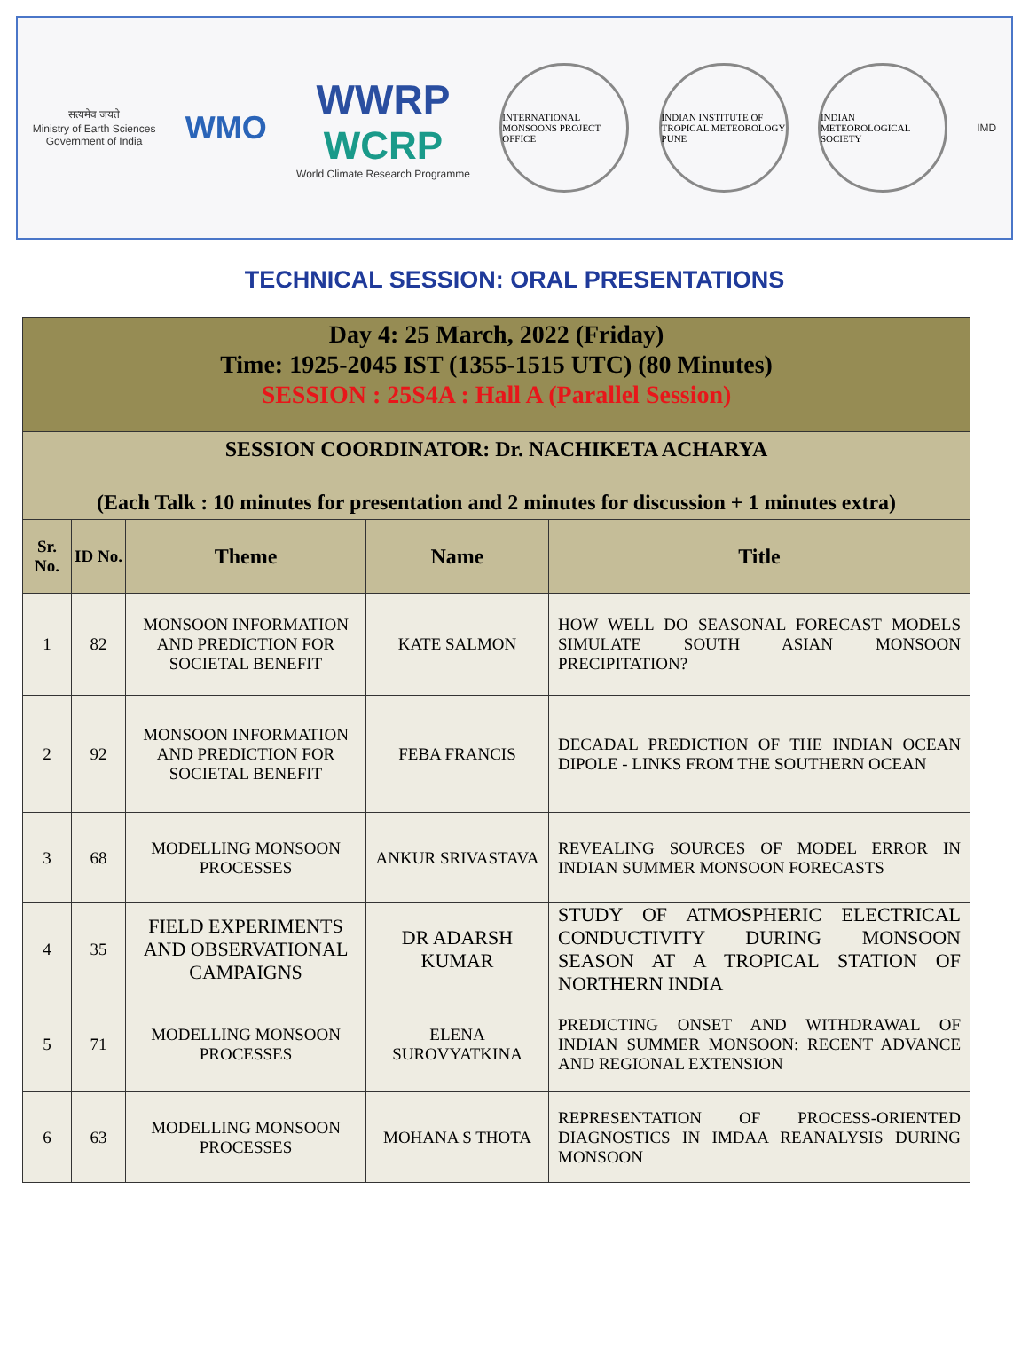सत्यमेव जयते
Ministry of Earth Sciences
Government of India
WMO
WWRP
WCRP
World Climate Research Programme
INTERNATIONAL MONSOONS PROJECT OFFICE
INDIAN INSTITUTE OF TROPICAL METEOROLOGY PUNE
INDIAN METEOROLOGICAL SOCIETY
IMD
TECHNICAL SESSION: ORAL PRESENTATIONS
| Day 4: 25 March, 2022 (Friday) Time: 1925-2045 IST (1355-1515 UTC) (80 Minutes) SESSION : 25S4A : Hall A (Parallel Session) | | | | |
| SESSION COORDINATOR: Dr. NACHIKETA ACHARYA (Each Talk : 10 minutes for presentation and 2 minutes for discussion + 1 minutes extra) | | | | |
| Sr. No. | ID No. | Theme | Name | Title |
| 1 | 82 | MONSOON INFORMATION AND PREDICTION FOR SOCIETAL BENEFIT | KATE SALMON | HOW WELL DO SEASONAL FORECAST MODELS SIMULATE SOUTH ASIAN MONSOON PRECIPITATION? |
| 2 | 92 | MONSOON INFORMATION AND PREDICTION FOR SOCIETAL BENEFIT | FEBA FRANCIS | DECADAL PREDICTION OF THE INDIAN OCEAN DIPOLE - LINKS FROM THE SOUTHERN OCEAN |
| 3 | 68 | MODELLING MONSOON PROCESSES | ANKUR SRIVASTAVA | REVEALING SOURCES OF MODEL ERROR IN INDIAN SUMMER MONSOON FORECASTS |
| 4 | 35 | FIELD EXPERIMENTS AND OBSERVATIONAL CAMPAIGNS | DR ADARSH KUMAR | STUDY OF ATMOSPHERIC ELECTRICAL CONDUCTIVITY DURING MONSOON SEASON AT A TROPICAL STATION OF NORTHERN INDIA |
| 5 | 71 | MODELLING MONSOON PROCESSES | ELENA SUROVYATKINA | PREDICTING ONSET AND WITHDRAWAL OF INDIAN SUMMER MONSOON: RECENT ADVANCE AND REGIONAL EXTENSION |
| 6 | 63 | MODELLING MONSOON PROCESSES | MOHANA S THOTA | REPRESENTATION OF PROCESS-ORIENTED DIAGNOSTICS IN IMDAA REANALYSIS DURING MONSOON |